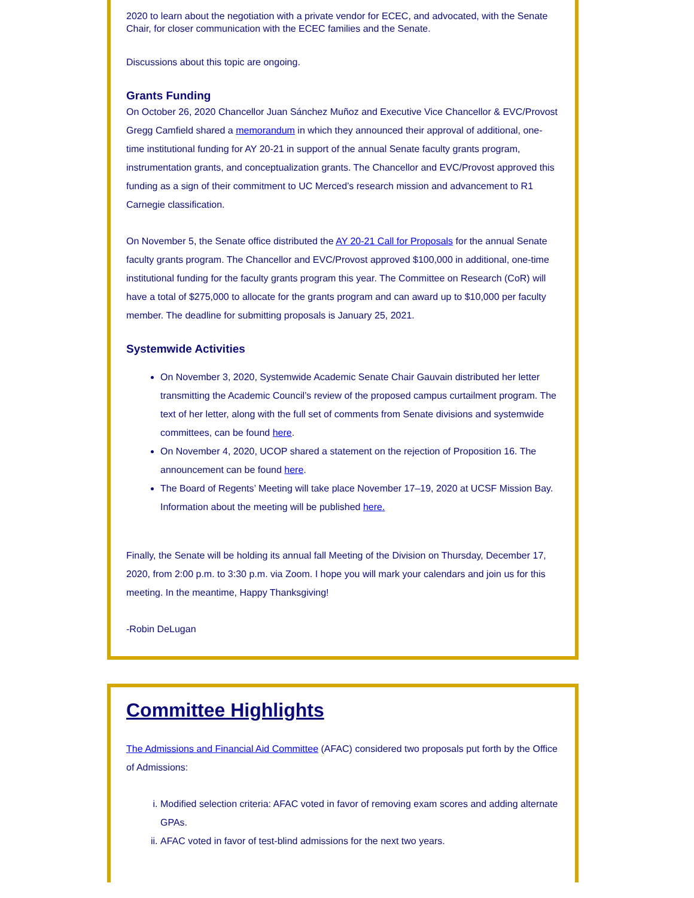2020 to learn about the negotiation with a private vendor for ECEC, and advocated, with the Senate Chair, for closer communication with the ECEC families and the Senate.
Discussions about this topic are ongoing.
Grants Funding
On October 26, 2020 Chancellor Juan Sánchez Muñoz and Executive Vice Chancellor & EVC/Provost Gregg Camfield shared a memorandum in which they announced their approval of additional, one-time institutional funding for AY 20-21 in support of the annual Senate faculty grants program, instrumentation grants, and conceptualization grants. The Chancellor and EVC/Provost approved this funding as a sign of their commitment to UC Merced’s research mission and advancement to R1 Carnegie classification.
On November 5, the Senate office distributed the AY 20-21 Call for Proposals for the annual Senate faculty grants program. The Chancellor and EVC/Provost approved $100,000 in additional, one-time institutional funding for the faculty grants program this year. The Committee on Research (CoR) will have a total of $275,000 to allocate for the grants program and can award up to $10,000 per faculty member. The deadline for submitting proposals is January 25, 2021.
Systemwide Activities
On November 3, 2020, Systemwide Academic Senate Chair Gauvain distributed her letter transmitting the Academic Council’s review of the proposed campus curtailment program. The text of her letter, along with the full set of comments from Senate divisions and systemwide committees, can be found here.
On November 4, 2020, UCOP shared a statement on the rejection of Proposition 16. The announcement can be found here.
The Board of Regents’ Meeting will take place November 17–19, 2020 at UCSF Mission Bay. Information about the meeting will be published here.
Finally, the Senate will be holding its annual fall Meeting of the Division on Thursday, December 17, 2020, from 2:00 p.m. to 3:30 p.m. via Zoom. I hope you will mark your calendars and join us for this meeting. In the meantime, Happy Thanksgiving!
-Robin DeLugan
Committee Highlights
The Admissions and Financial Aid Committee (AFAC) considered two proposals put forth by the Office of Admissions:
i. Modified selection criteria: AFAC voted in favor of removing exam scores and adding alternate GPAs.
ii. AFAC voted in favor of test-blind admissions for the next two years.